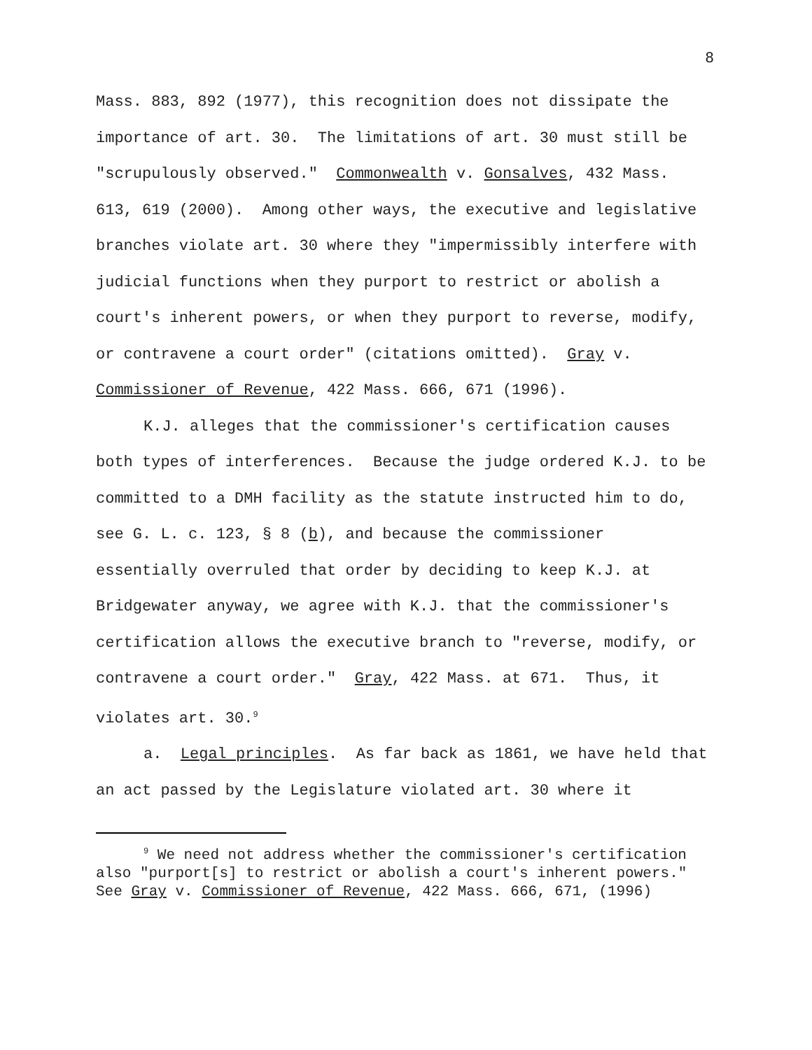8
Mass. 883, 892 (1977), this recognition does not dissipate the importance of art. 30. The limitations of art. 30 must still be "scrupulously observed." Commonwealth v. Gonsalves, 432 Mass. 613, 619 (2000). Among other ways, the executive and legislative branches violate art. 30 where they "impermissibly interfere with judicial functions when they purport to restrict or abolish a court's inherent powers, or when they purport to reverse, modify, or contravene a court order" (citations omitted). Gray v. Commissioner of Revenue, 422 Mass. 666, 671 (1996).
K.J. alleges that the commissioner's certification causes both types of interferences. Because the judge ordered K.J. to be committed to a DMH facility as the statute instructed him to do, see G. L. c. 123, § 8 (b), and because the commissioner essentially overruled that order by deciding to keep K.J. at Bridgewater anyway, we agree with K.J. that the commissioner's certification allows the executive branch to "reverse, modify, or contravene a court order." Gray, 422 Mass. at 671. Thus, it violates art. 30.<sup>9</sup>
a. Legal principles. As far back as 1861, we have held that an act passed by the Legislature violated art. 30 where it
<sup>9</sup> We need not address whether the commissioner's certification also "purport[s] to restrict or abolish a court's inherent powers." See Gray v. Commissioner of Revenue, 422 Mass. 666, 671, (1996)